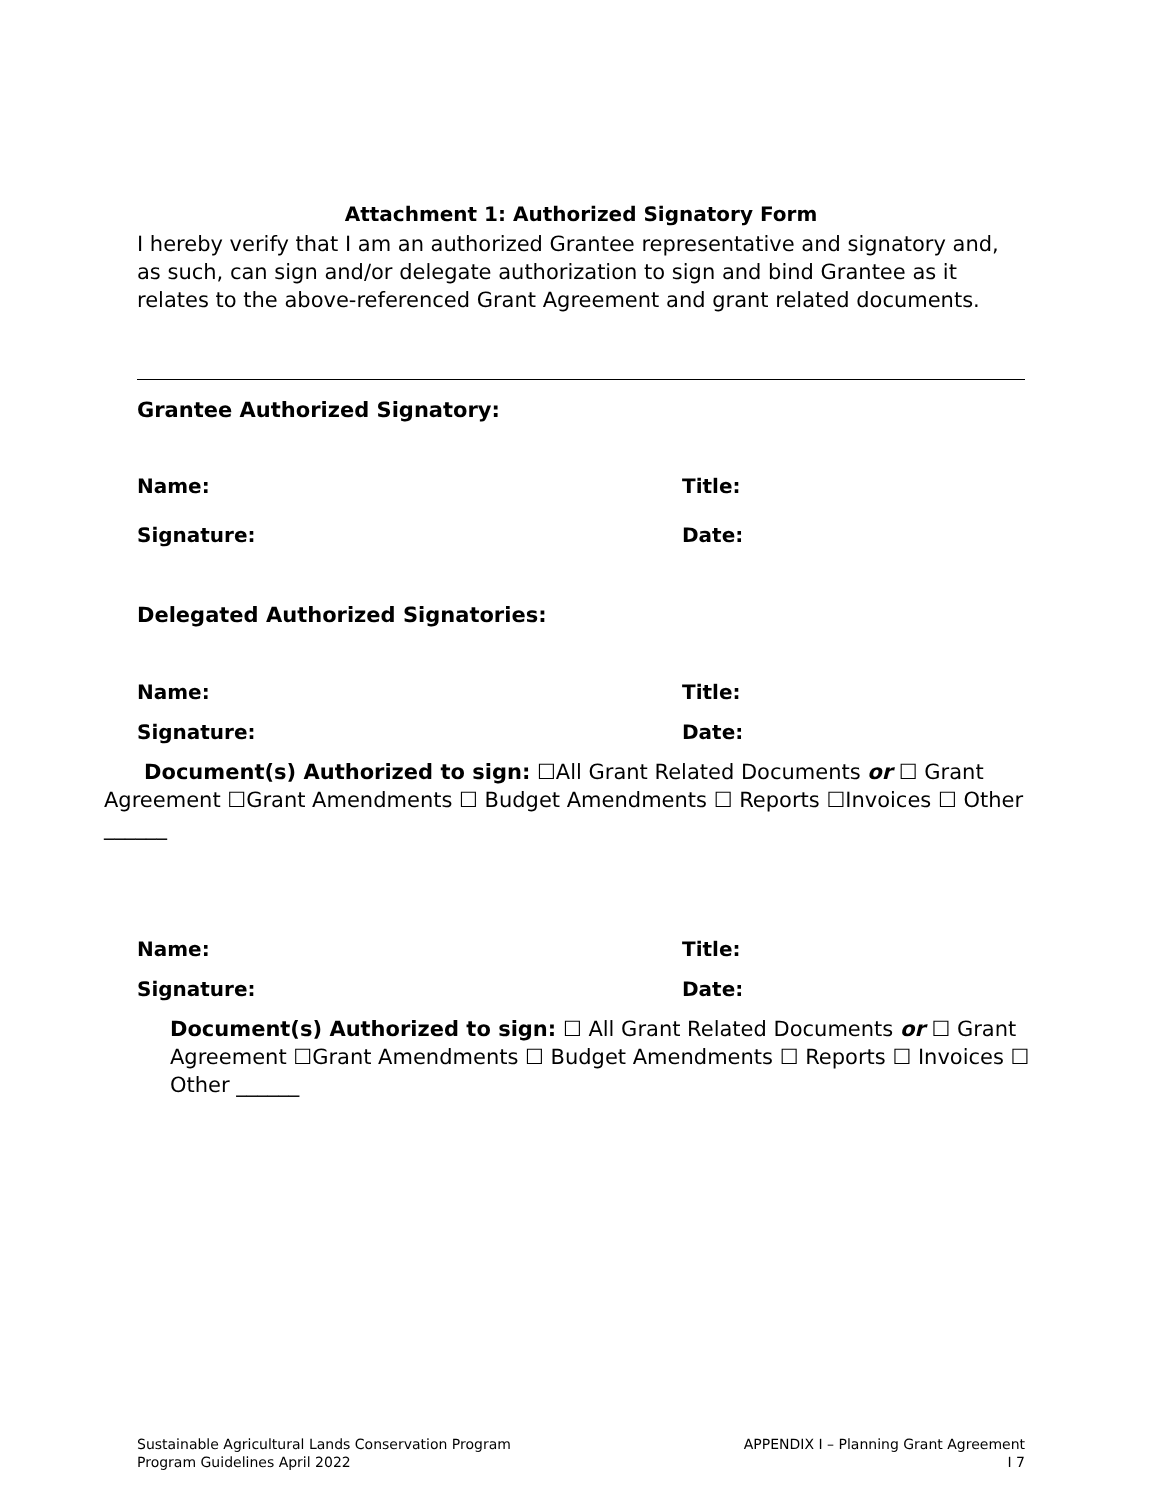Attachment 1: Authorized Signatory Form
I hereby verify that I am an authorized Grantee representative and signatory and, as such, can sign and/or delegate authorization to sign and bind Grantee as it relates to the above-referenced Grant Agreement and grant related documents.
Grantee Authorized Signatory:
Name: Title:
Signature: Date:
Delegated Authorized Signatories:
Name: Title:
Signature: Date:
Document(s) Authorized to sign: ☐All Grant Related Documents or ☐ Grant Agreement ☐Grant Amendments ☐ Budget Amendments ☐ Reports ☐Invoices ☐ Other ______
Name: Title:
Signature: Date:
Document(s) Authorized to sign: ☐ All Grant Related Documents or ☐ Grant Agreement ☐Grant Amendments ☐ Budget Amendments ☐ Reports ☐ Invoices ☐ Other ______
Sustainable Agricultural Lands Conservation Program
Program Guidelines April 2022
APPENDIX I – Planning Grant Agreement
I 7